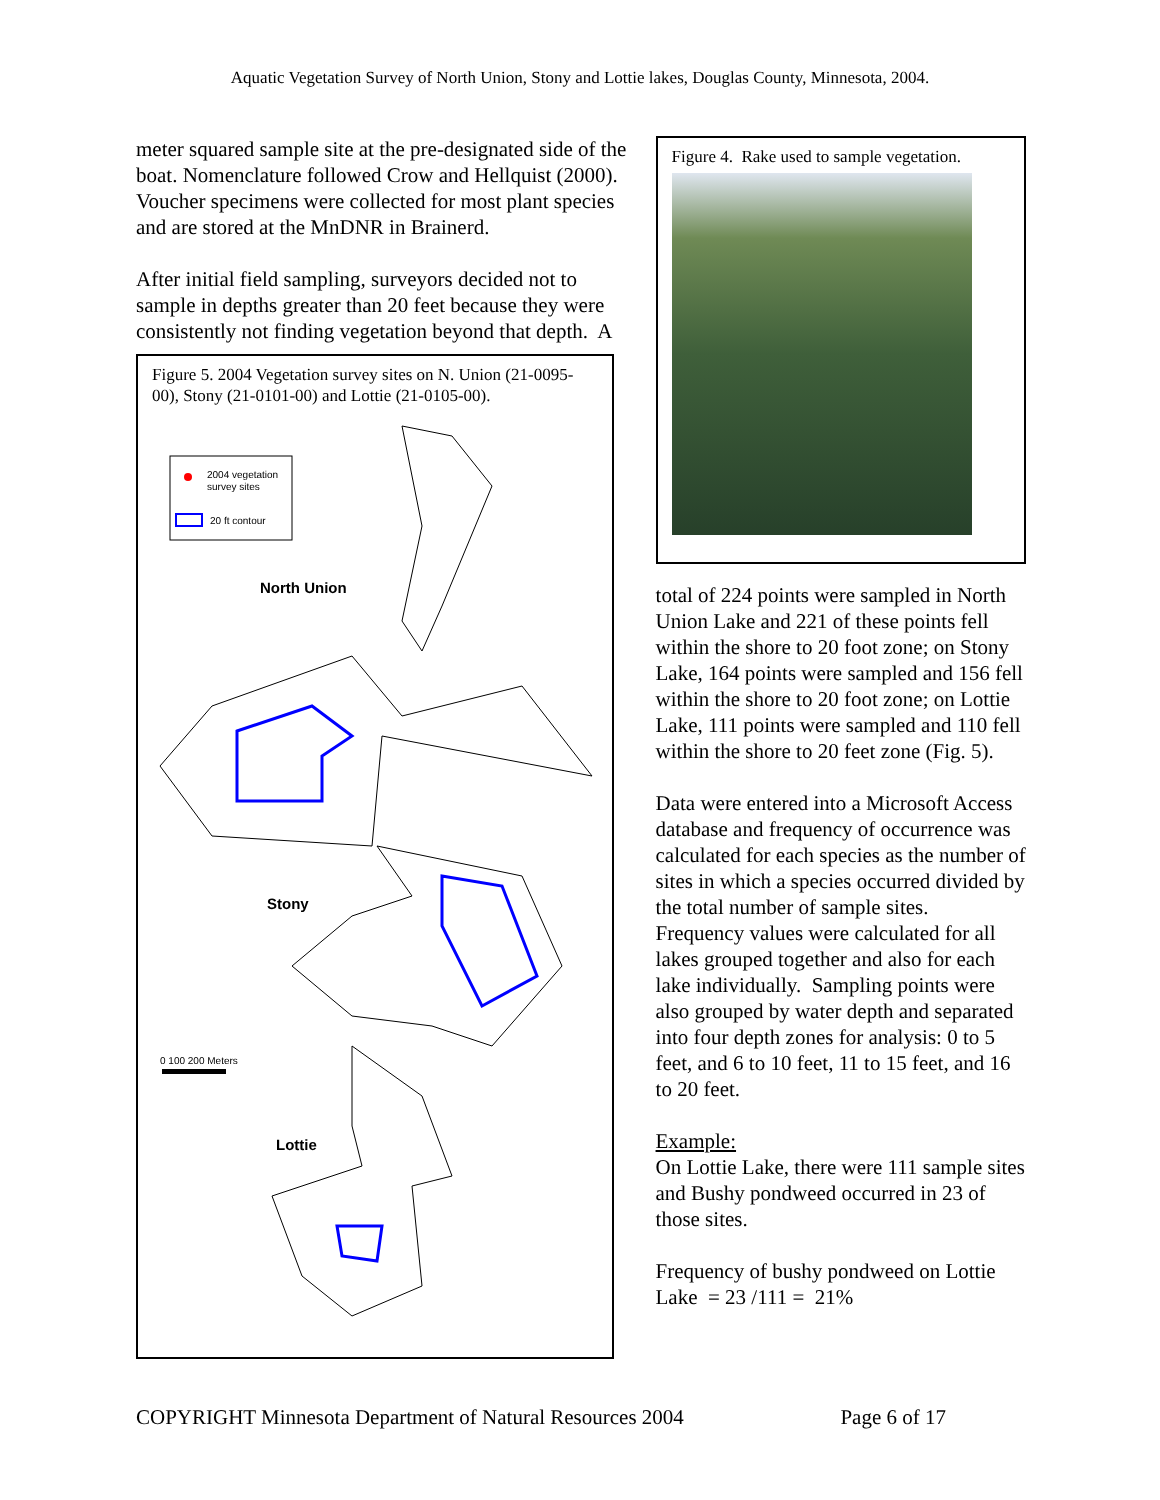Aquatic Vegetation Survey of North Union, Stony and Lottie lakes, Douglas County, Minnesota, 2004.
meter squared sample site at the pre-designated side of the boat. Nomenclature followed Crow and Hellquist (2000). Voucher specimens were collected for most plant species and are stored at the MnDNR in Brainerd.
After initial field sampling, surveyors decided not to sample in depths greater than 20 feet because they were consistently not finding vegetation beyond that depth. A
Figure 5. 2004 Vegetation survey sites on N. Union (21-0095-00), Stony (21-0101-00) and Lottie (21-0105-00).
2004 vegetation
survey sites
20 ft contour
North Union
Stony
Lottie
0 100 200 Meters
Figure 4. Rake used to sample vegetation.
total of 224 points were sampled in North Union Lake and 221 of these points fell within the shore to 20 foot zone; on Stony Lake, 164 points were sampled and 156 fell within the shore to 20 foot zone; on Lottie Lake, 111 points were sampled and 110 fell within the shore to 20 feet zone (Fig. 5).
Data were entered into a Microsoft Access database and frequency of occurrence was calculated for each species as the number of sites in which a species occurred divided by the total number of sample sites. Frequency values were calculated for all lakes grouped together and also for each lake individually. Sampling points were also grouped by water depth and separated into four depth zones for analysis: 0 to 5 feet, and 6 to 10 feet, 11 to 15 feet, and 16 to 20 feet.
Example:
On Lottie Lake, there were 111 sample sites and Bushy pondweed occurred in 23 of those sites.
Frequency of bushy pondweed on Lottie Lake = 23 /111 = 21%
COPYRIGHT Minnesota Department of Natural Resources 2004 Page 6 of 17